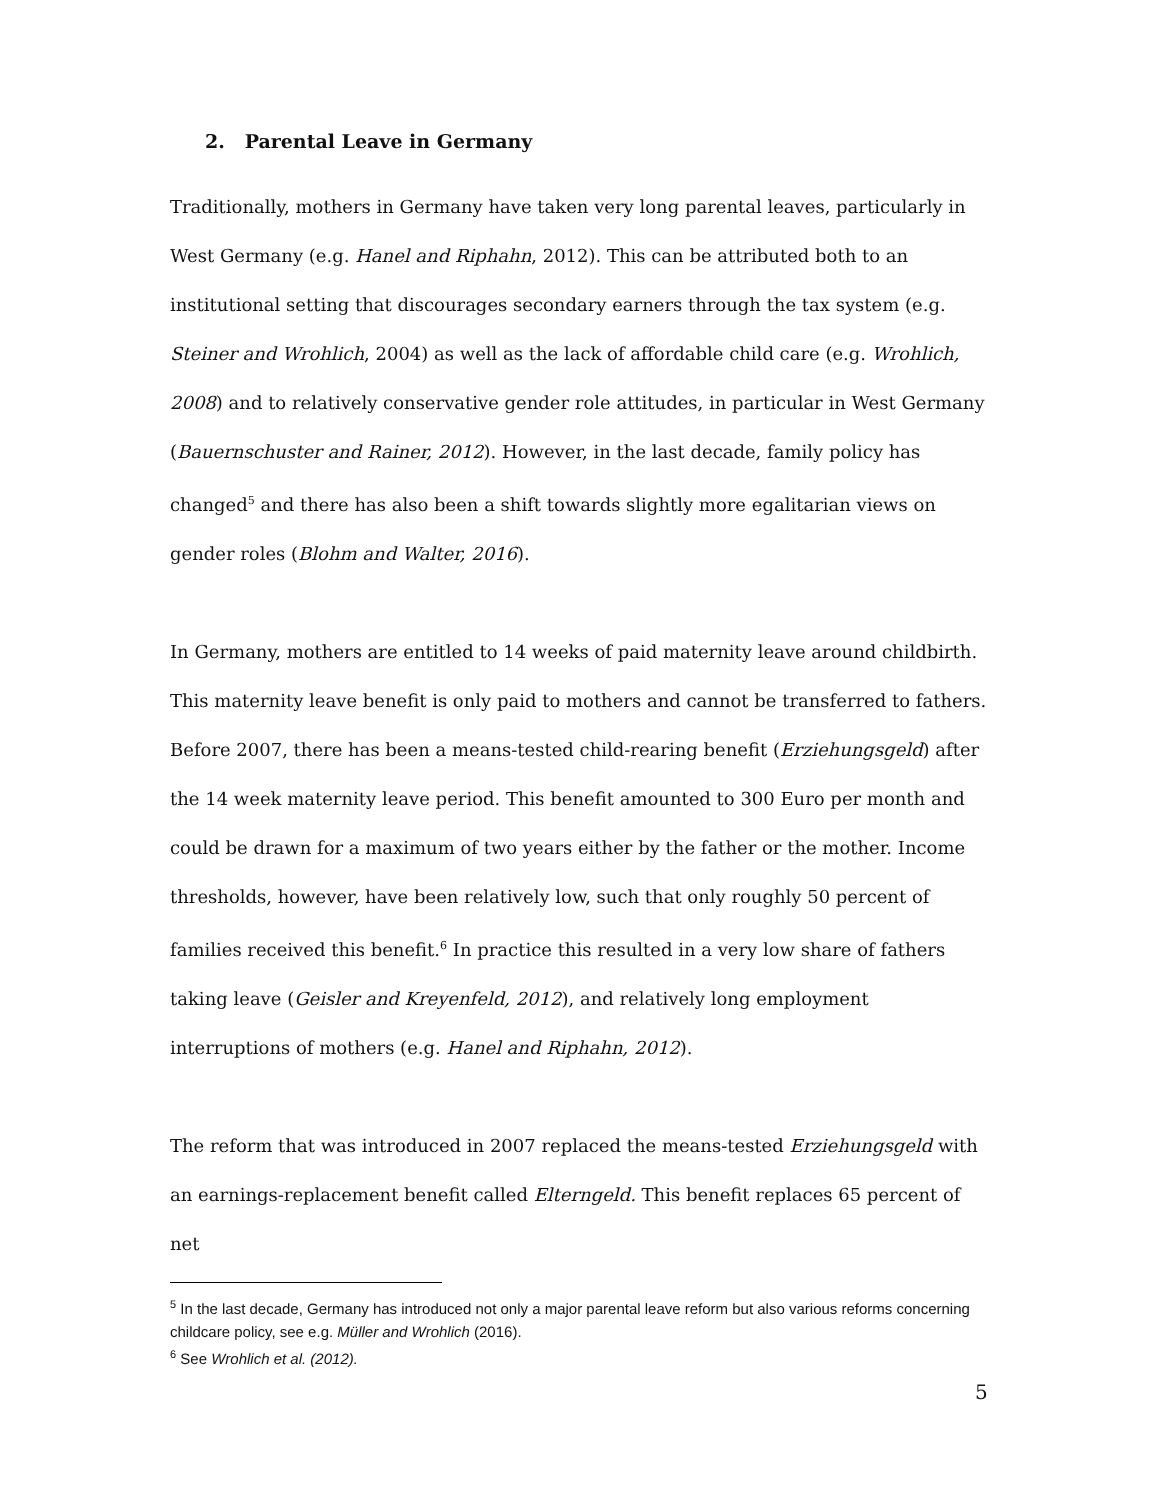2. Parental Leave in Germany
Traditionally, mothers in Germany have taken very long parental leaves, particularly in West Germany (e.g. Hanel and Riphahn, 2012). This can be attributed both to an institutional setting that discourages secondary earners through the tax system (e.g. Steiner and Wrohlich, 2004) as well as the lack of affordable child care (e.g. Wrohlich, 2008) and to relatively conservative gender role attitudes, in particular in West Germany (Bauernschuster and Rainer, 2012). However, in the last decade, family policy has changed<sup>5</sup> and there has also been a shift towards slightly more egalitarian views on gender roles (Blohm and Walter, 2016).
In Germany, mothers are entitled to 14 weeks of paid maternity leave around childbirth. This maternity leave benefit is only paid to mothers and cannot be transferred to fathers. Before 2007, there has been a means-tested child-rearing benefit (Erziehungsgeld) after the 14 week maternity leave period. This benefit amounted to 300 Euro per month and could be drawn for a maximum of two years either by the father or the mother. Income thresholds, however, have been relatively low, such that only roughly 50 percent of families received this benefit.<sup>6</sup> In practice this resulted in a very low share of fathers taking leave (Geisler and Kreyenfeld, 2012), and relatively long employment interruptions of mothers (e.g. Hanel and Riphahn, 2012).
The reform that was introduced in 2007 replaced the means-tested Erziehungsgeld with an earnings-replacement benefit called Elterngeld. This benefit replaces 65 percent of net
<sup>5</sup> In the last decade, Germany has introduced not only a major parental leave reform but also various reforms concerning childcare policy, see e.g. Müller and Wrohlich (2016).
<sup>6</sup> See Wrohlich et al. (2012).
5